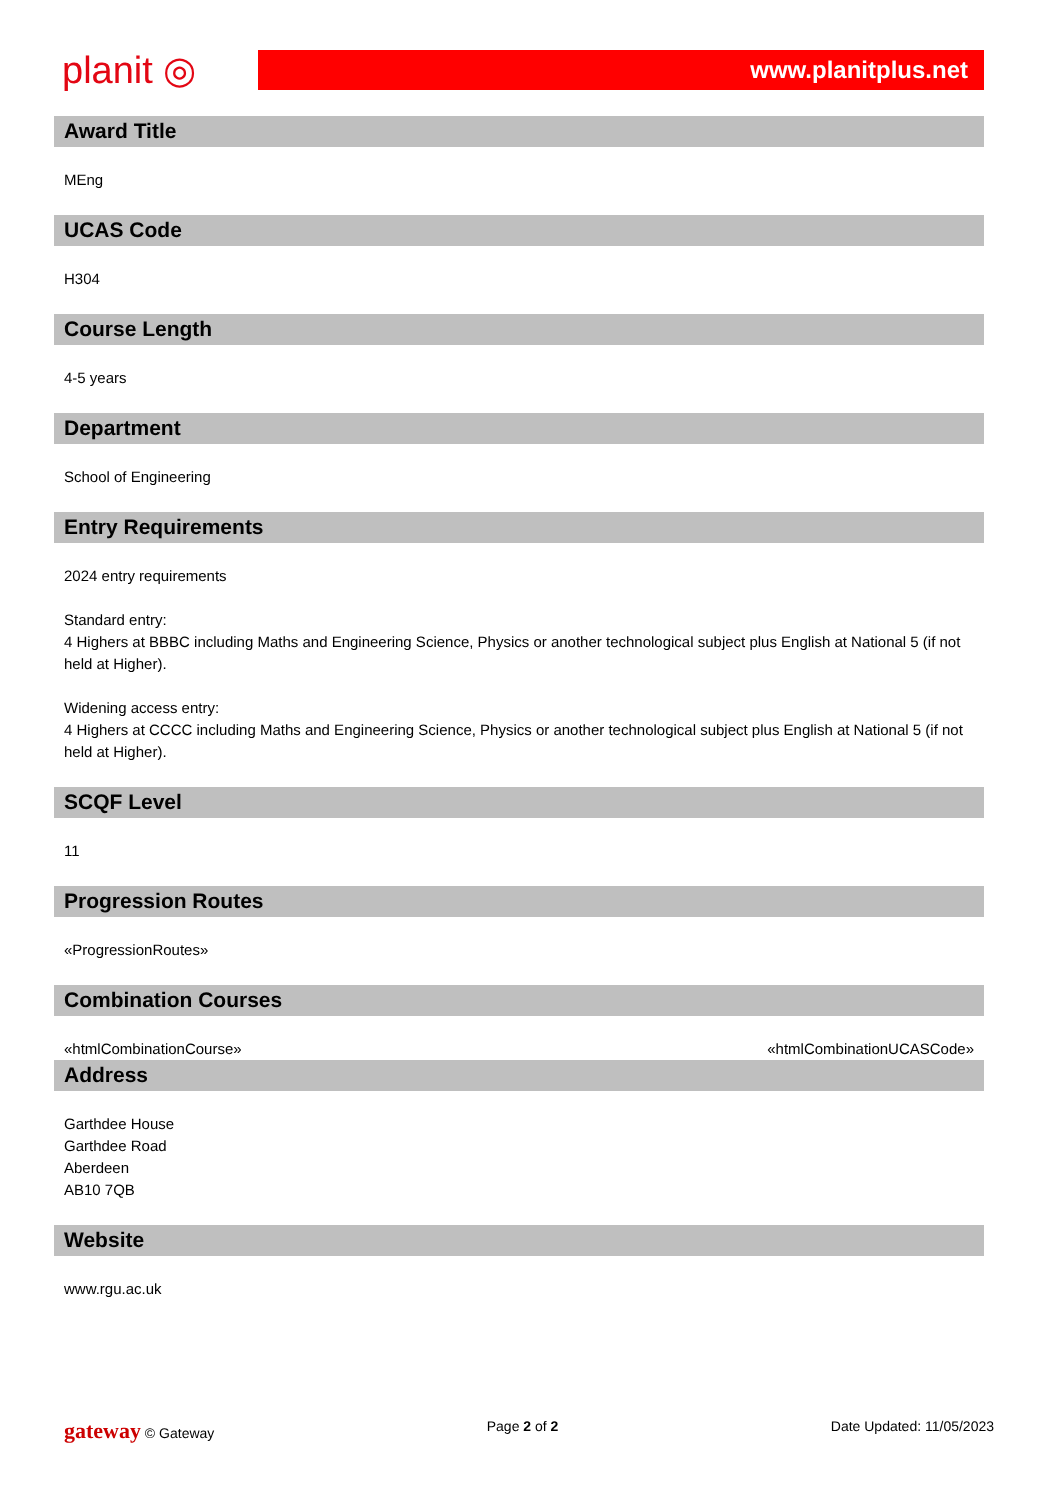planit ◎
www.planitplus.net
Award Title
MEng
UCAS Code
H304
Course Length
4-5 years
Department
School of Engineering
Entry Requirements
2024 entry requirements
Standard entry:
4 Highers at BBBC including Maths and Engineering Science, Physics or another technological subject plus English at National 5 (if not held at Higher).
Widening access entry:
4 Highers at CCCC including Maths and Engineering Science, Physics or another technological subject plus English at National 5 (if not held at Higher).
SCQF Level
11
Progression Routes
«ProgressionRoutes»
Combination Courses
«htmlCombinationCourse» «htmlCombinationUCASCode»
Address
Garthdee House
Garthdee Road
Aberdeen
AB10 7QB
Website
www.rgu.ac.uk
gateway © Gateway Page 2 of 2 Date Updated: 11/05/2023